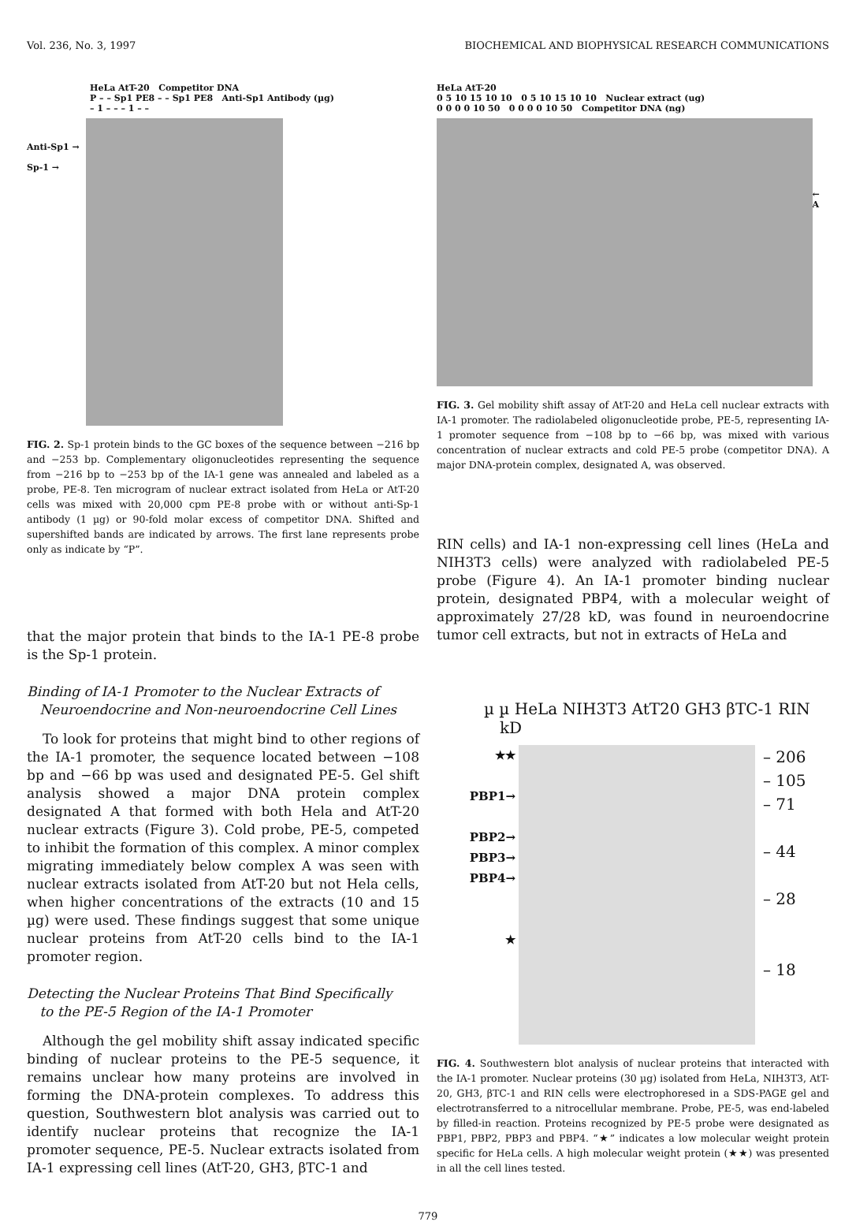Vol. 236, No. 3, 1997 BIOCHEMICAL AND BIOPHYSICAL RESEARCH COMMUNICATIONS
HeLa AtT-20 Competitor DNA
P – – Sp1 PE8 – – Sp1 PE8 Anti-Sp1 Antibody (µg)
– 1 – – – 1 – –
Anti-Sp1 →
Sp-1 →
FIG. 2. Sp-1 protein binds to the GC boxes of the sequence between −216 bp and −253 bp. Complementary oligonucleotides representing the sequence from −216 bp to −253 bp of the IA-1 gene was annealed and labeled as a probe, PE-8. Ten microgram of nuclear extract isolated from HeLa or AtT-20 cells was mixed with 20,000 cpm PE-8 probe with or without anti-Sp-1 antibody (1 µg) or 90-fold molar excess of competitor DNA. Shifted and supershifted bands are indicated by arrows. The first lane represents probe only as indicate by “P”.
that the major protein that binds to the IA-1 PE-8 probe is the Sp-1 protein.
Binding of IA-1 Promoter to the Nuclear Extracts of
Neuroendocrine and Non-neuroendocrine Cell Lines
To look for proteins that might bind to other regions of the IA-1 promoter, the sequence located between −108 bp and −66 bp was used and designated PE-5. Gel shift analysis showed a major DNA protein complex designated A that formed with both Hela and AtT-20 nuclear extracts (Figure 3). Cold probe, PE-5, competed to inhibit the formation of this complex. A minor complex migrating immediately below complex A was seen with nuclear extracts isolated from AtT-20 but not Hela cells, when higher concentrations of the extracts (10 and 15 µg) were used. These findings suggest that some unique nuclear proteins from AtT-20 cells bind to the IA-1 promoter region.
Detecting the Nuclear Proteins That Bind Specifically
to the PE-5 Region of the IA-1 Promoter
Although the gel mobility shift assay indicated specific binding of nuclear proteins to the PE-5 sequence, it remains unclear how many proteins are involved in forming the DNA-protein complexes. To address this question, Southwestern blot analysis was carried out to identify nuclear proteins that recognize the IA-1 promoter sequence, PE-5. Nuclear extracts isolated from IA-1 expressing cell lines (AtT-20, GH3, βTC-1 and
HeLa AtT-20
0 5 10 15 10 10 0 5 10 15 10 10 Nuclear extract (ug)
0 0 0 0 10 50 0 0 0 0 10 50 Competitor DNA (ng)
← A
FIG. 3. Gel mobility shift assay of AtT-20 and HeLa cell nuclear extracts with IA-1 promoter. The radiolabeled oligonucleotide probe, PE-5, representing IA-1 promoter sequence from −108 bp to −66 bp, was mixed with various concentration of nuclear extracts and cold PE-5 probe (competitor DNA). A major DNA-protein complex, designated A, was observed.
RIN cells) and IA-1 non-expressing cell lines (HeLa and NIH3T3 cells) were analyzed with radiolabeled PE-5 probe (Figure 4). An IA-1 promoter binding nuclear protein, designated PBP4, with a molecular weight of approximately 27/28 kD, was found in neuroendocrine tumor cell extracts, but not in extracts of HeLa and
µ µ HeLa NIH3T3 AtT20 GH3 βTC-1 RIN kD
★★
PBP1→
PBP2→
PBP3→
PBP4→
★
– 206
– 105
– 71
– 44
– 28
– 18
FIG. 4. Southwestern blot analysis of nuclear proteins that interacted with the IA-1 promoter. Nuclear proteins (30 µg) isolated from HeLa, NIH3T3, AtT-20, GH3, βTC-1 and RIN cells were electrophoresed in a SDS-PAGE gel and electrotransferred to a nitrocellular membrane. Probe, PE-5, was end-labeled by filled-in reaction. Proteins recognized by PE-5 probe were designated as PBP1, PBP2, PBP3 and PBP4. “★” indicates a low molecular weight protein specific for HeLa cells. A high molecular weight protein (★★) was presented in all the cell lines tested.
779